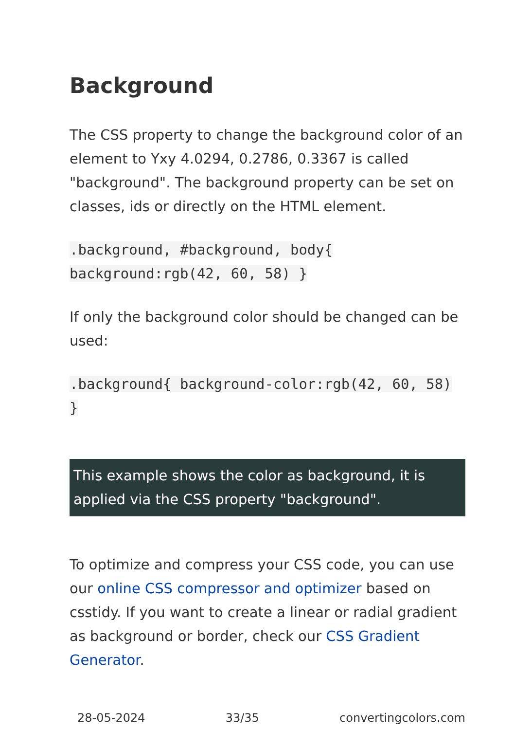Background
The CSS property to change the background color of an element to Yxy 4.0294, 0.2786, 0.3367 is called "background". The background property can be set on classes, ids or directly on the HTML element.
.background, #background, body{ background:rgb(42, 60, 58) }
If only the background color should be changed can be used:
.background{ background-color:rgb(42, 60, 58) }
This example shows the color as background, it is applied via the CSS property "background".
To optimize and compress your CSS code, you can use our online CSS compressor and optimizer based on csstidy. If you want to create a linear or radial gradient as background or border, check our CSS Gradient Generator.
28-05-2024 33/35 convertingcolors.com